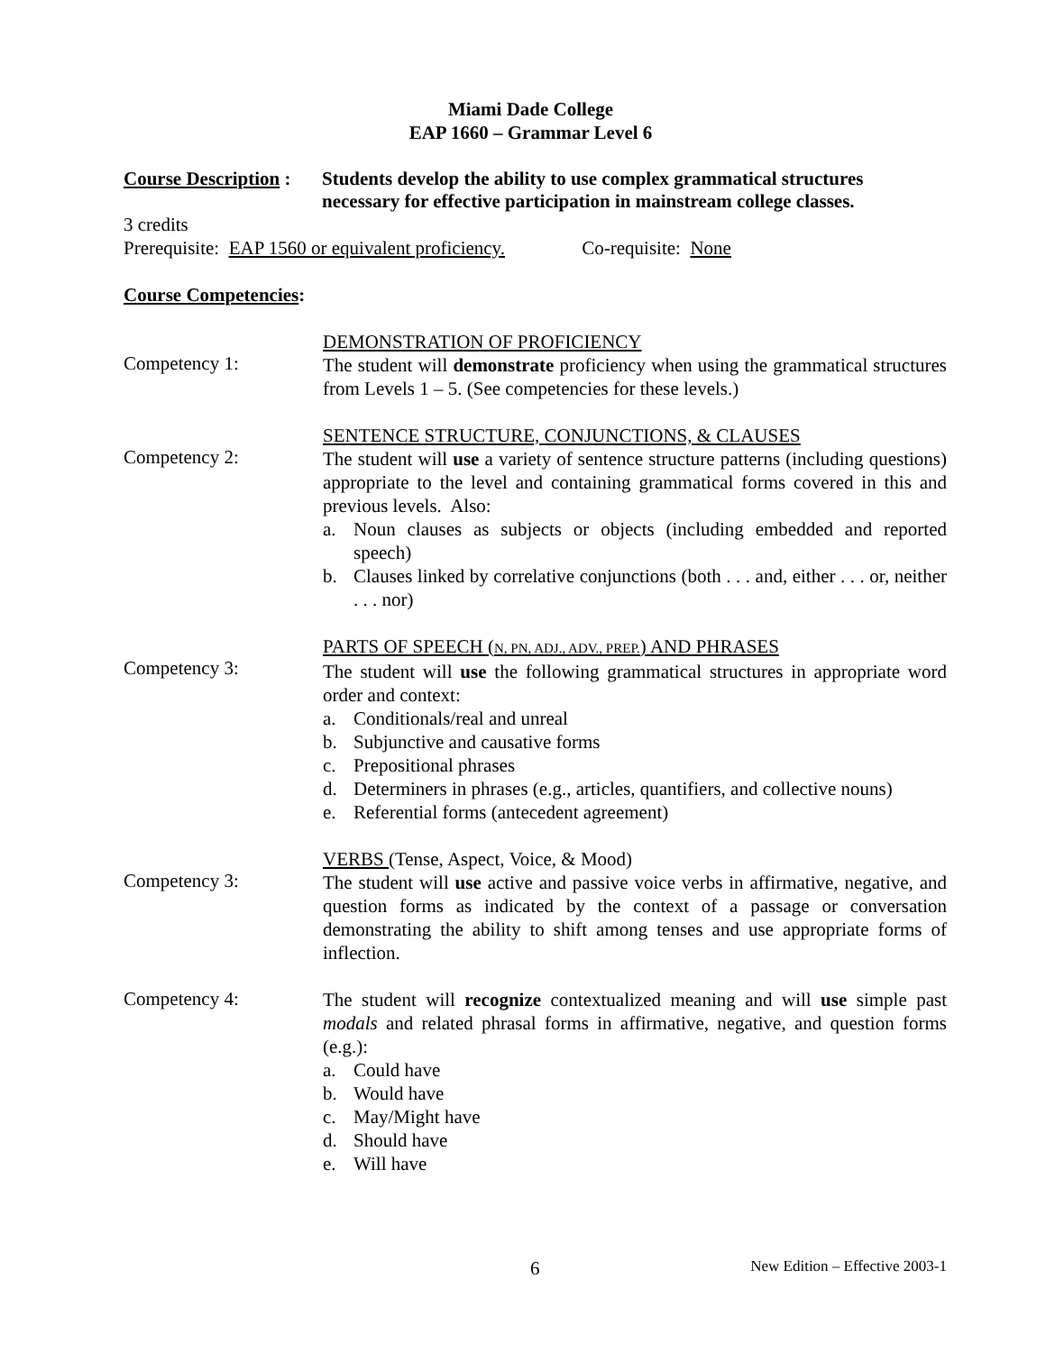Miami Dade College
EAP 1660 – Grammar Level 6
Course Description :
Students develop the ability to use complex grammatical structures
necessary for effective participation in mainstream college classes.
3 credits
Prerequisite: EAP 1560 or equivalent proficiency. Co-requisite: None
Course Competencies:
Competency 1:
DEMONSTRATION OF PROFICIENCY
The student will demonstrate proficiency when using the grammatical structures from Levels 1 – 5. (See competencies for these levels.)
Competency 2:
SENTENCE STRUCTURE, CONJUNCTIONS, & CLAUSES
The student will use a variety of sentence structure patterns (including questions) appropriate to the level and containing grammatical forms covered in this and previous levels. Also:
a. Noun clauses as subjects or objects (including embedded and reported speech)
b. Clauses linked by correlative conjunctions (both . . . and, either . . . or, neither . . . nor)
Competency 3:
PARTS OF SPEECH (N, PN, ADJ., ADV., PREP.) AND PHRASES
The student will use the following grammatical structures in appropriate word order and context:
a. Conditionals/real and unreal
b. Subjunctive and causative forms
c. Prepositional phrases
d. Determiners in phrases (e.g., articles, quantifiers, and collective nouns)
e. Referential forms (antecedent agreement)
Competency 3:
VERBS (Tense, Aspect, Voice, & Mood)
The student will use active and passive voice verbs in affirmative, negative, and question forms as indicated by the context of a passage or conversation demonstrating the ability to shift among tenses and use appropriate forms of inflection.
Competency 4:
The student will recognize contextualized meaning and will use simple past modals and related phrasal forms in affirmative, negative, and question forms (e.g.):
a. Could have
b. Would have
c. May/Might have
d. Should have
e. Will have
6 New Edition – Effective 2003-1